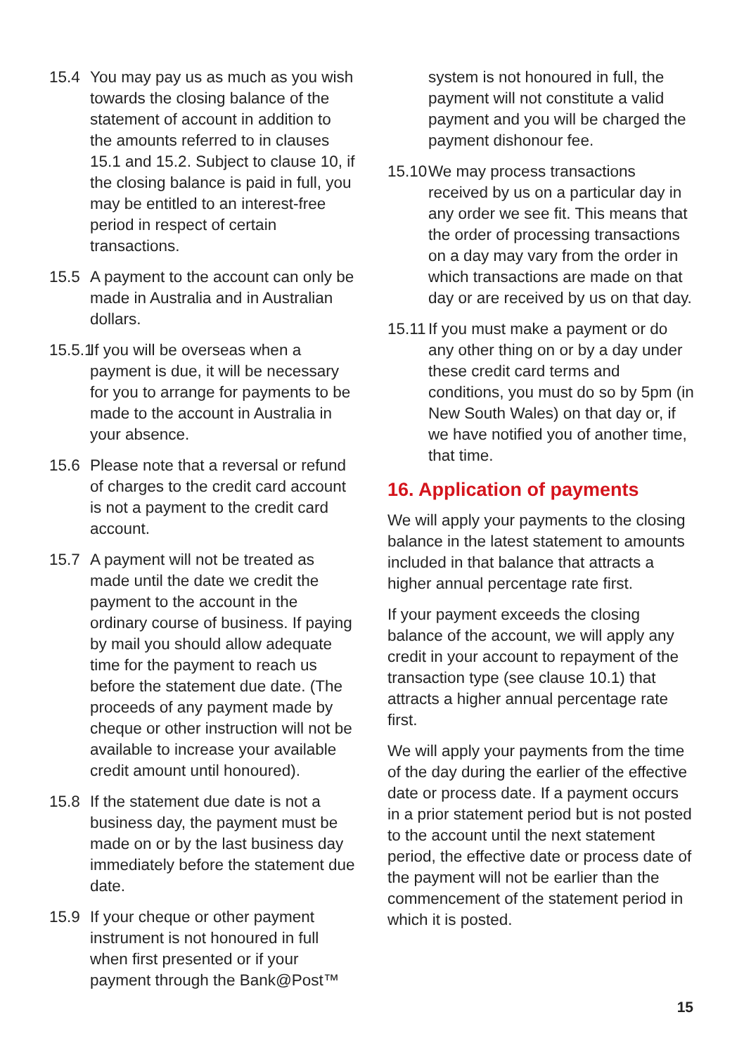15.4 You may pay us as much as you wish towards the closing balance of the statement of account in addition to the amounts referred to in clauses 15.1 and 15.2. Subject to clause 10, if the closing balance is paid in full, you may be entitled to an interest-free period in respect of certain transactions.
15.5 A payment to the account can only be made in Australia and in Australian dollars.
15.5.1
If you will be overseas when a payment is due, it will be necessary for you to arrange for payments to be made to the account in Australia in your absence.
15.6 Please note that a reversal or refund of charges to the credit card account is not a payment to the credit card account.
15.7 A payment will not be treated as made until the date we credit the payment to the account in the ordinary course of business. If paying by mail you should allow adequate time for the payment to reach us before the statement due date. (The proceeds of any payment made by cheque or other instruction will not be available to increase your available credit amount until honoured).
15.8 If the statement due date is not a business day, the payment must be made on or by the last business day immediately before the statement due date.
15.9 If your cheque or other payment instrument is not honoured in full when first presented or if your payment through the Bank@Post™
system is not honoured in full, the payment will not constitute a valid payment and you will be charged the payment dishonour fee.
15.10
We may process transactions received by us on a particular day in any order we see fit. This means that the order of processing transactions on a day may vary from the order in which transactions are made on that day or are received by us on that day.
15.11
If you must make a payment or do any other thing on or by a day under these credit card terms and conditions, you must do so by 5pm (in New South Wales) on that day or, if we have notified you of another time, that time.
16. Application of payments
We will apply your payments to the closing balance in the latest statement to amounts included in that balance that attracts a higher annual percentage rate first.
If your payment exceeds the closing balance of the account, we will apply any credit in your account to repayment of the transaction type (see clause 10.1) that attracts a higher annual percentage rate first.
We will apply your payments from the time of the day during the earlier of the effective date or process date. If a payment occurs in a prior statement period but is not posted to the account until the next statement period, the effective date or process date of the payment will not be earlier than the commencement of the statement period in which it is posted.
15